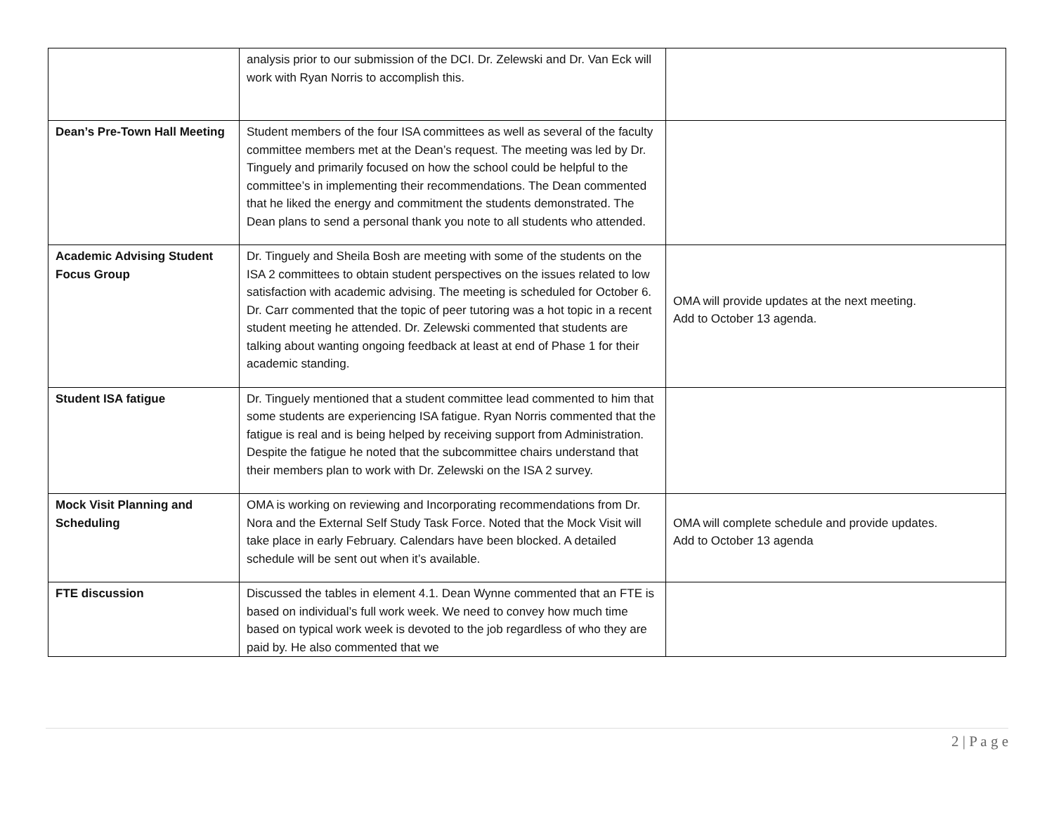| | analysis prior to our submission of the DCI. Dr. Zelewski and Dr. Van Eck will work with Ryan Norris to accomplish this. | |
| Dean’s Pre-Town Hall Meeting | Student members of the four ISA committees as well as several of the faculty committee members met at the Dean’s request. The meeting was led by Dr. Tinguely and primarily focused on how the school could be helpful to the committee’s in implementing their recommendations. The Dean commented that he liked the energy and commitment the students demonstrated. The Dean plans to send a personal thank you note to all students who attended. | |
| Academic Advising Student Focus Group | Dr. Tinguely and Sheila Bosh are meeting with some of the students on the ISA 2 committees to obtain student perspectives on the issues related to low satisfaction with academic advising. The meeting is scheduled for October 6. Dr. Carr commented that the topic of peer tutoring was a hot topic in a recent student meeting he attended. Dr. Zelewski commented that students are talking about wanting ongoing feedback at least at end of Phase 1 for their academic standing. | OMA will provide updates at the next meeting. Add to October 13 agenda. |
| Student ISA fatigue | Dr. Tinguely mentioned that a student committee lead commented to him that some students are experiencing ISA fatigue. Ryan Norris commented that the fatigue is real and is being helped by receiving support from Administration. Despite the fatigue he noted that the subcommittee chairs understand that their members plan to work with Dr. Zelewski on the ISA 2 survey. | |
| Mock Visit Planning and Scheduling | OMA is working on reviewing and Incorporating recommendations from Dr. Nora and the External Self Study Task Force. Noted that the Mock Visit will take place in early February. Calendars have been blocked. A detailed schedule will be sent out when it’s available. | OMA will complete schedule and provide updates. Add to October 13 agenda |
| FTE discussion | Discussed the tables in element 4.1. Dean Wynne commented that an FTE is based on individual’s full work week. We need to convey how much time based on typical work week is devoted to the job regardless of who they are paid by. He also commented that we | |
2 | P a g e